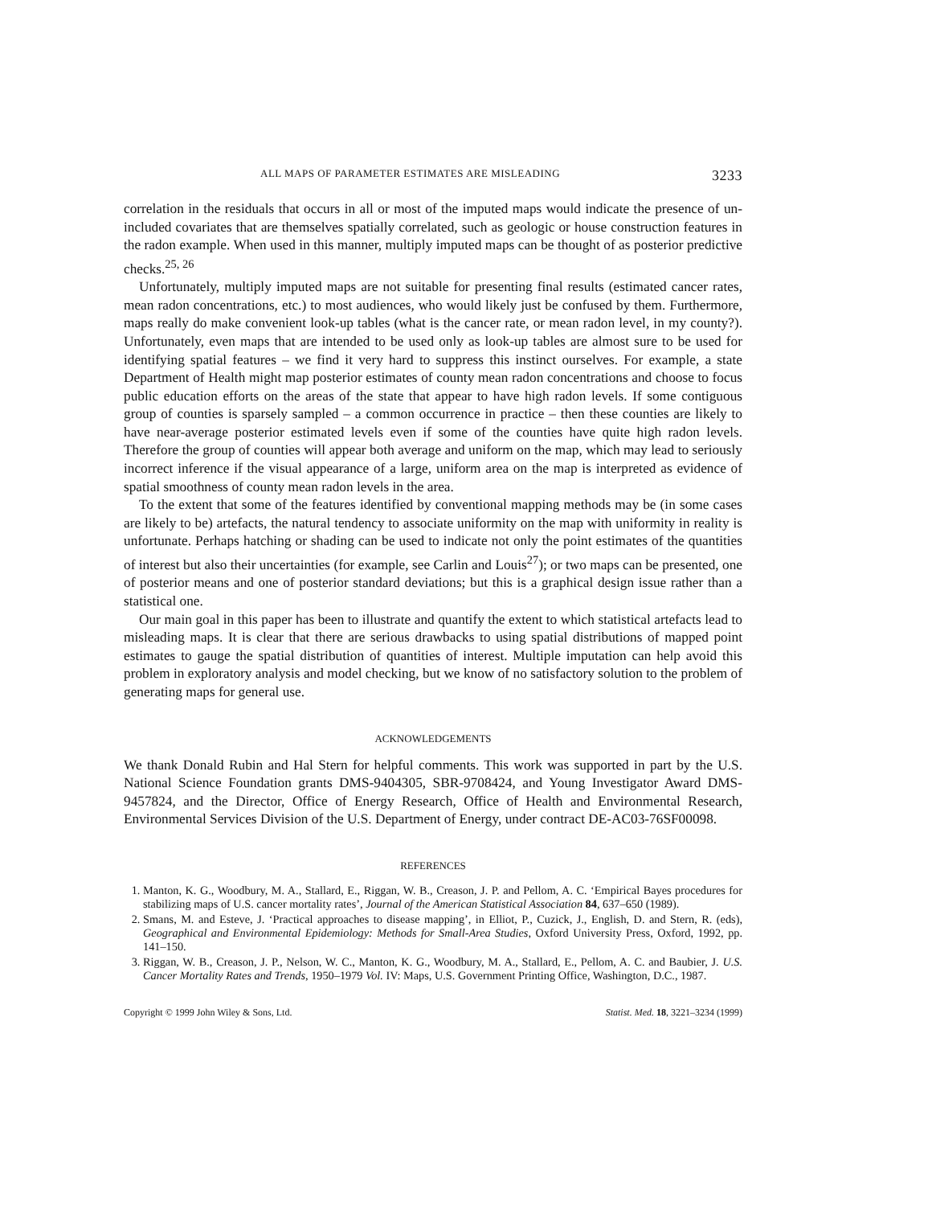ALL MAPS OF PARAMETER ESTIMATES ARE MISLEADING 3233
correlation in the residuals that occurs in all or most of the imputed maps would indicate the presence of un-included covariates that are themselves spatially correlated, such as geologic or house construction features in the radon example. When used in this manner, multiply imputed maps can be thought of as posterior predictive checks.<sup>25, 26</sup>
Unfortunately, multiply imputed maps are not suitable for presenting final results (estimated cancer rates, mean radon concentrations, etc.) to most audiences, who would likely just be confused by them. Furthermore, maps really do make convenient look-up tables (what is the cancer rate, or mean radon level, in my county?). Unfortunately, even maps that are intended to be used only as look-up tables are almost sure to be used for identifying spatial features – we find it very hard to suppress this instinct ourselves. For example, a state Department of Health might map posterior estimates of county mean radon concentrations and choose to focus public education efforts on the areas of the state that appear to have high radon levels. If some contiguous group of counties is sparsely sampled – a common occurrence in practice – then these counties are likely to have near-average posterior estimated levels even if some of the counties have quite high radon levels. Therefore the group of counties will appear both average and uniform on the map, which may lead to seriously incorrect inference if the visual appearance of a large, uniform area on the map is interpreted as evidence of spatial smoothness of county mean radon levels in the area.
To the extent that some of the features identified by conventional mapping methods may be (in some cases are likely to be) artefacts, the natural tendency to associate uniformity on the map with uniformity in reality is unfortunate. Perhaps hatching or shading can be used to indicate not only the point estimates of the quantities of interest but also their uncertainties (for example, see Carlin and Louis<sup>27</sup>); or two maps can be presented, one of posterior means and one of posterior standard deviations; but this is a graphical design issue rather than a statistical one.
Our main goal in this paper has been to illustrate and quantify the extent to which statistical artefacts lead to misleading maps. It is clear that there are serious drawbacks to using spatial distributions of mapped point estimates to gauge the spatial distribution of quantities of interest. Multiple imputation can help avoid this problem in exploratory analysis and model checking, but we know of no satisfactory solution to the problem of generating maps for general use.
ACKNOWLEDGEMENTS
We thank Donald Rubin and Hal Stern for helpful comments. This work was supported in part by the U.S. National Science Foundation grants DMS-9404305, SBR-9708424, and Young Investigator Award DMS-9457824, and the Director, Office of Energy Research, Office of Health and Environmental Research, Environmental Services Division of the U.S. Department of Energy, under contract DE-AC03-76SF00098.
REFERENCES
1. Manton, K. G., Woodbury, M. A., Stallard, E., Riggan, W. B., Creason, J. P. and Pellom, A. C. ‘Empirical Bayes procedures for stabilizing maps of U.S. cancer mortality rates’, Journal of the American Statistical Association 84, 637–650 (1989).
2. Smans, M. and Esteve, J. ‘Practical approaches to disease mapping’, in Elliot, P., Cuzick, J., English, D. and Stern, R. (eds), Geographical and Environmental Epidemiology: Methods for Small-Area Studies, Oxford University Press, Oxford, 1992, pp. 141–150.
3. Riggan, W. B., Creason, J. P., Nelson, W. C., Manton, K. G., Woodbury, M. A., Stallard, E., Pellom, A. C. and Baubier, J. U.S. Cancer Mortality Rates and Trends, 1950–1979 Vol. IV: Maps, U.S. Government Printing Office, Washington, D.C., 1987.
Copyright © 1999 John Wiley & Sons, Ltd. Statist. Med. 18, 3221–3234 (1999)